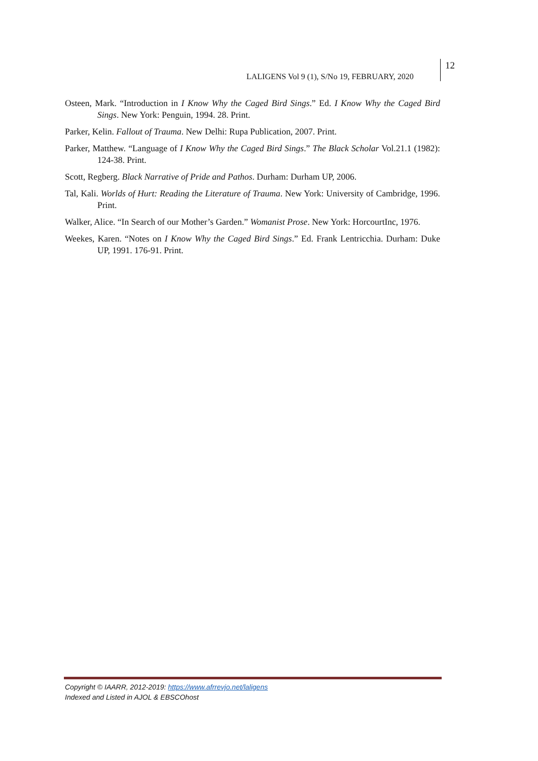LALIGENS Vol 9 (1), S/No 19, FEBRUARY, 2020
12
Osteen, Mark. “Introduction in I Know Why the Caged Bird Sings.” Ed. I Know Why the Caged Bird Sings. New York: Penguin, 1994. 28. Print.
Parker, Kelin. Fallout of Trauma. New Delhi: Rupa Publication, 2007. Print.
Parker, Matthew. “Language of I Know Why the Caged Bird Sings.” The Black Scholar Vol.21.1 (1982): 124-38. Print.
Scott, Regberg. Black Narrative of Pride and Pathos. Durham: Durham UP, 2006.
Tal, Kali. Worlds of Hurt: Reading the Literature of Trauma. New York: University of Cambridge, 1996. Print.
Walker, Alice. “In Search of our Mother’s Garden.” Womanist Prose. New York: HorcourtInc, 1976.
Weekes, Karen. “Notes on I Know Why the Caged Bird Sings.” Ed. Frank Lentricchia. Durham: Duke UP, 1991. 176-91. Print.
Copyright © IAARR, 2012-2019: https://www.afrrevjo.net/laligens
Indexed and Listed in AJOL & EBSCOhost